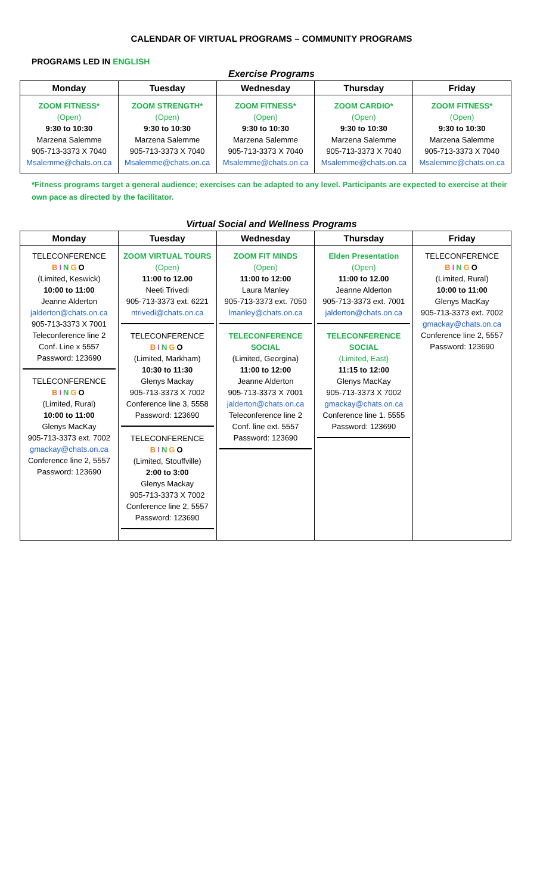CALENDAR OF VIRTUAL PROGRAMS – COMMUNITY PROGRAMS
PROGRAMS LED IN ENGLISH
Exercise Programs
| Monday | Tuesday | Wednesday | Thursday | Friday |
| --- | --- | --- | --- | --- |
| ZOOM FITNESS* (Open) 9:30 to 10:30 Marzena Salemme 905-713-3373 X 7040 Msalemme@chats.on.ca | ZOOM STRENGTH* (Open) 9:30 to 10:30 Marzena Salemme 905-713-3373 X 7040 Msalemme@chats.on.ca | ZOOM FITNESS* (Open) 9:30 to 10:30 Marzena Salemme 905-713-3373 X 7040 Msalemme@chats.on.ca | ZOOM CARDIO* (Open) 9:30 to 10:30 Marzena Salemme 905-713-3373 X 7040 Msalemme@chats.on.ca | ZOOM FITNESS* (Open) 9:30 to 10:30 Marzena Salemme 905-713-3373 X 7040 Msalemme@chats.on.ca |
*Fitness programs target a general audience; exercises can be adapted to any level. Participants are expected to exercise at their own pace as directed by the facilitator.
Virtual Social and Wellness Programs
| Monday | Tuesday | Wednesday | Thursday | Friday |
| --- | --- | --- | --- | --- |
| TELECONFERENCE B I N G O (Limited, Keswick) 10:00 to 11:00 Jeanne Alderton jalderton@chats.on.ca 905-713-3373 X 7001 Teleconference line 2 Conf. Line x 5557 Password: 123690 TELECONFERENCE B I N G O (Limited, Rural) 10:00 to 11:00 Glenys MacKay 905-713-3373 ext. 7002 gmackay@chats.on.ca Conference line 2, 5557 Password: 123690 | ZOOM VIRTUAL TOURS (Open) 11:00 to 12.00 Neeti Trivedi 905-713-3373 ext. 6221 ntrivedi@chats.on.ca TELECONFERENCE B I N G O (Limited, Markham) 10:30 to 11:30 Glenys Mackay 905-713-3373 X 7002 Conference line 3, 5558 Password: 123690 TELECONFERENCE B I N G O (Limited, Stouffville) 2:00 to 3:00 Glenys Mackay 905-713-3373 X 7002 Conference line 2, 5557 Password: 123690 | ZOOM FIT MINDS (Open) 11:00 to 12:00 Laura Manley 905-713-3373 ext. 7050 lmanley@chats.on.ca TELECONFERENCE SOCIAL (Limited, Georgina) 11:00 to 12:00 Jeanne Alderton 905-713-3373 X 7001 jalderton@chats.on.ca Teleconference line 2 Conf. line ext. 5557 Password: 123690 | Elden Presentation (Open) 11:00 to 12.00 Jeanne Alderton 905-713-3373 ext. 7001 jalderton@chats.on.ca TELECONFERENCE SOCIAL (Limited, East) 11:15 to 12:00 Glenys MacKay 905-713-3373 X 7002 gmackay@chats.on.ca Conference line 1. 5555 Password: 123690 | TELECONFERENCE B I N G O (Limited, Rural) 10:00 to 11:00 Glenys MacKay 905-713-3373 ext. 7002 gmackay@chats.on.ca Conference line 2, 5557 Password: 123690 |